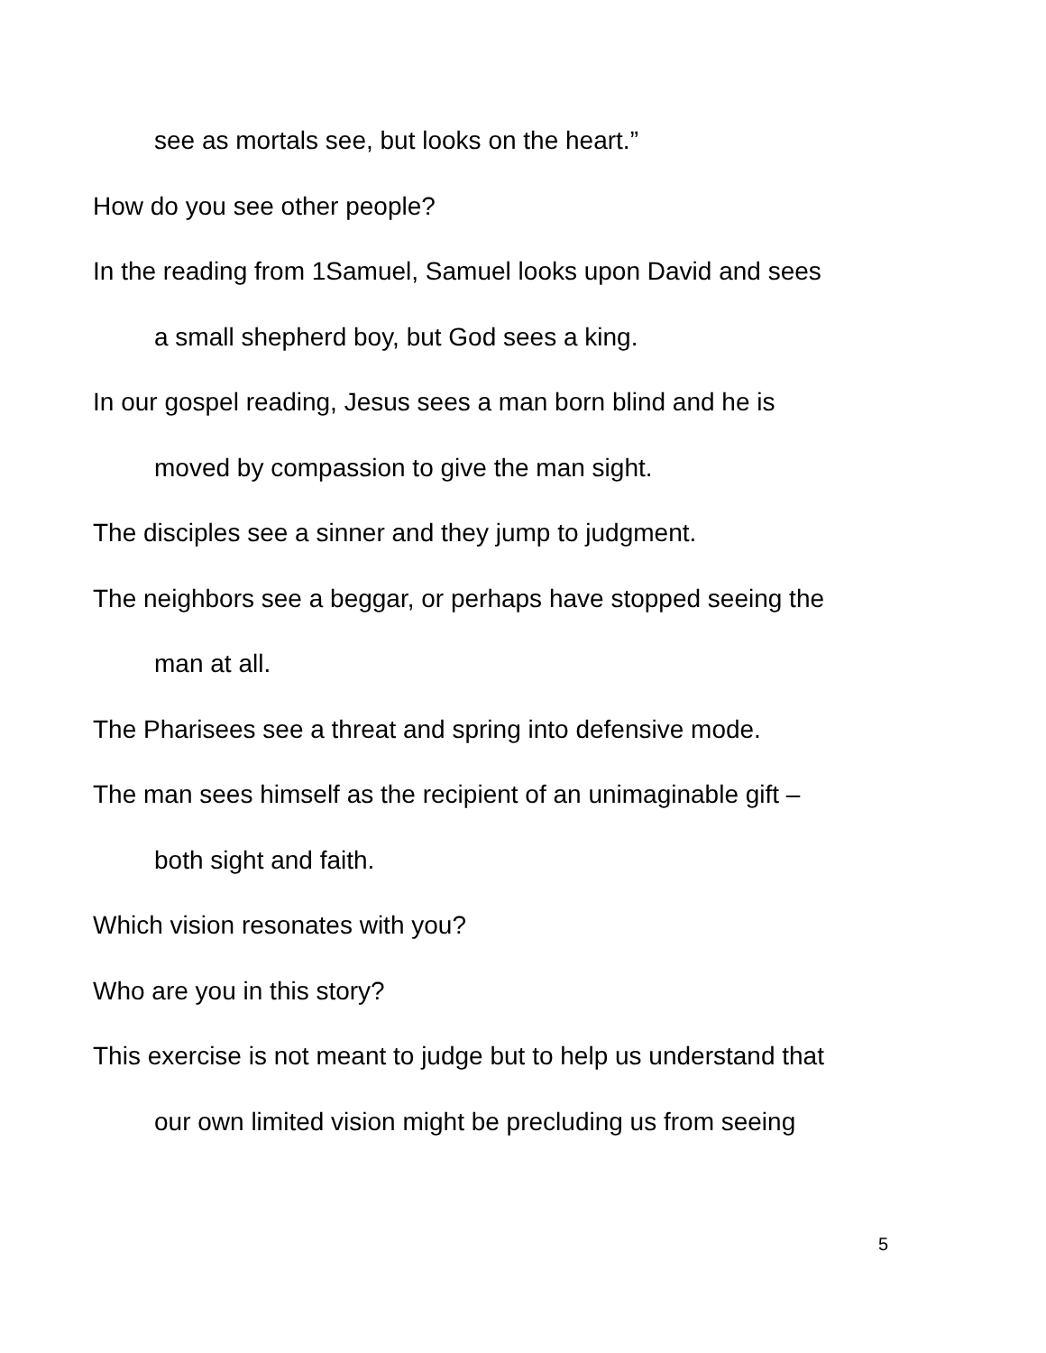see as mortals see, but looks on the heart.”
How do you see other people?
In the reading from 1Samuel, Samuel looks upon David and sees
a small shepherd boy, but God sees a king.
In our gospel reading, Jesus sees a man born blind and he is
moved by compassion to give the man sight.
The disciples see a sinner and they jump to judgment.
The neighbors see a beggar, or perhaps have stopped seeing the
man at all.
The Pharisees see a threat and spring into defensive mode.
The man sees himself as the recipient of an unimaginable gift –
both sight and faith.
Which vision resonates with you?
Who are you in this story?
This exercise is not meant to judge but to help us understand that
our own limited vision might be precluding us from seeing
5